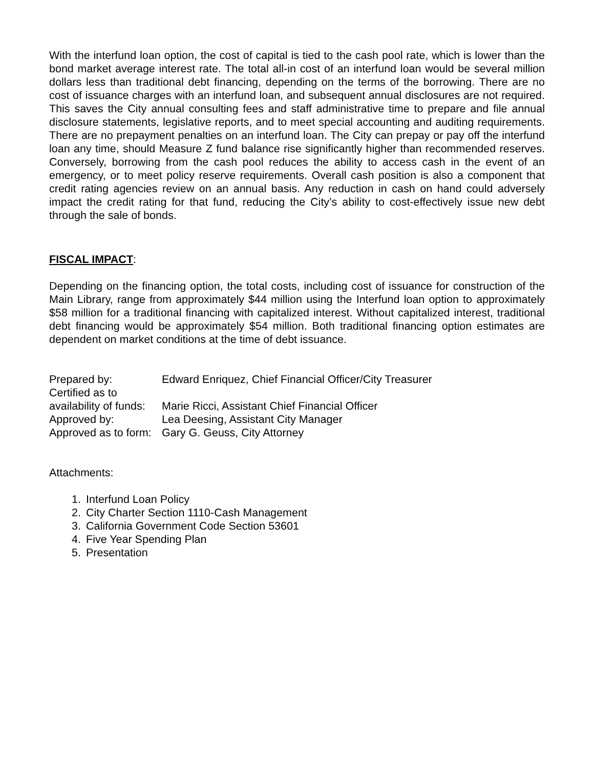With the interfund loan option, the cost of capital is tied to the cash pool rate, which is lower than the bond market average interest rate. The total all-in cost of an interfund loan would be several million dollars less than traditional debt financing, depending on the terms of the borrowing. There are no cost of issuance charges with an interfund loan, and subsequent annual disclosures are not required. This saves the City annual consulting fees and staff administrative time to prepare and file annual disclosure statements, legislative reports, and to meet special accounting and auditing requirements. There are no prepayment penalties on an interfund loan. The City can prepay or pay off the interfund loan any time, should Measure Z fund balance rise significantly higher than recommended reserves. Conversely, borrowing from the cash pool reduces the ability to access cash in the event of an emergency, or to meet policy reserve requirements. Overall cash position is also a component that credit rating agencies review on an annual basis. Any reduction in cash on hand could adversely impact the credit rating for that fund, reducing the City’s ability to cost-effectively issue new debt through the sale of bonds.
FISCAL IMPACT:
Depending on the financing option, the total costs, including cost of issuance for construction of the Main Library, range from approximately $44 million using the Interfund loan option to approximately $58 million for a traditional financing with capitalized interest. Without capitalized interest, traditional debt financing would be approximately $54 million. Both traditional financing option estimates are dependent on market conditions at the time of debt issuance.
Prepared by: Edward Enriquez, Chief Financial Officer/City Treasurer
Certified as to
availability of funds: Marie Ricci, Assistant Chief Financial Officer
Approved by: Lea Deesing, Assistant City Manager
Approved as to form: Gary G. Geuss, City Attorney
Attachments:
1. Interfund Loan Policy
2. City Charter Section 1110-Cash Management
3. California Government Code Section 53601
4. Five Year Spending Plan
5. Presentation